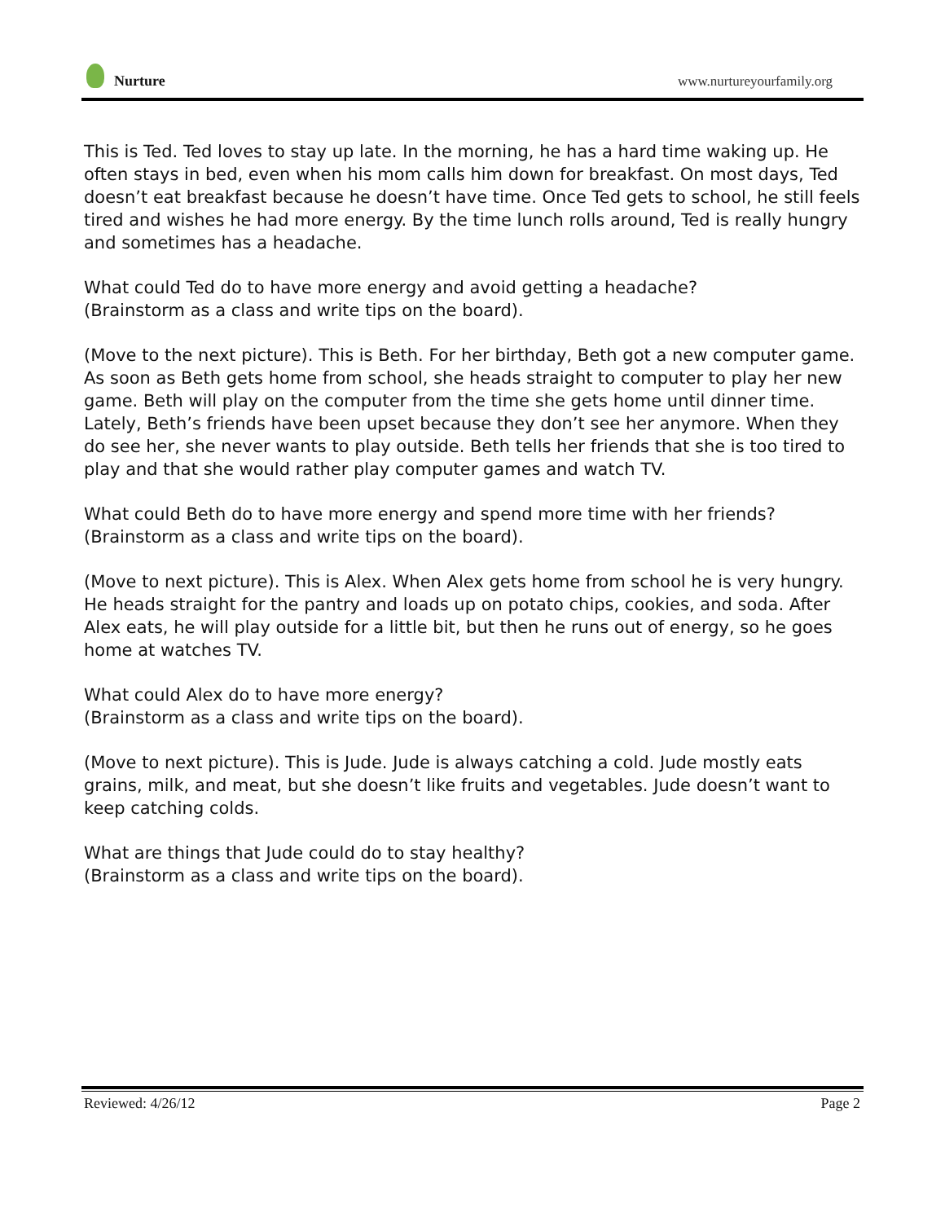Nurture
www.nurtureyourfamily.org
This is Ted. Ted loves to stay up late. In the morning, he has a hard time waking up. He often stays in bed, even when his mom calls him down for breakfast. On most days, Ted doesn’t eat breakfast because he doesn’t have time. Once Ted gets to school, he still feels tired and wishes he had more energy. By the time lunch rolls around, Ted is really hungry and sometimes has a headache.
What could Ted do to have more energy and avoid getting a headache?
(Brainstorm as a class and write tips on the board).
(Move to the next picture). This is Beth. For her birthday, Beth got a new computer game. As soon as Beth gets home from school, she heads straight to computer to play her new game. Beth will play on the computer from the time she gets home until dinner time. Lately, Beth’s friends have been upset because they don’t see her anymore. When they do see her, she never wants to play outside. Beth tells her friends that she is too tired to play and that she would rather play computer games and watch TV.
What could Beth do to have more energy and spend more time with her friends?
(Brainstorm as a class and write tips on the board).
(Move to next picture). This is Alex. When Alex gets home from school he is very hungry. He heads straight for the pantry and loads up on potato chips, cookies, and soda. After Alex eats, he will play outside for a little bit, but then he runs out of energy, so he goes home at watches TV.
What could Alex do to have more energy?
(Brainstorm as a class and write tips on the board).
(Move to next picture). This is Jude. Jude is always catching a cold. Jude mostly eats grains, milk, and meat, but she doesn’t like fruits and vegetables. Jude doesn’t want to keep catching colds.
What are things that Jude could do to stay healthy?
(Brainstorm as a class and write tips on the board).
Reviewed: 4/26/12 Page 2